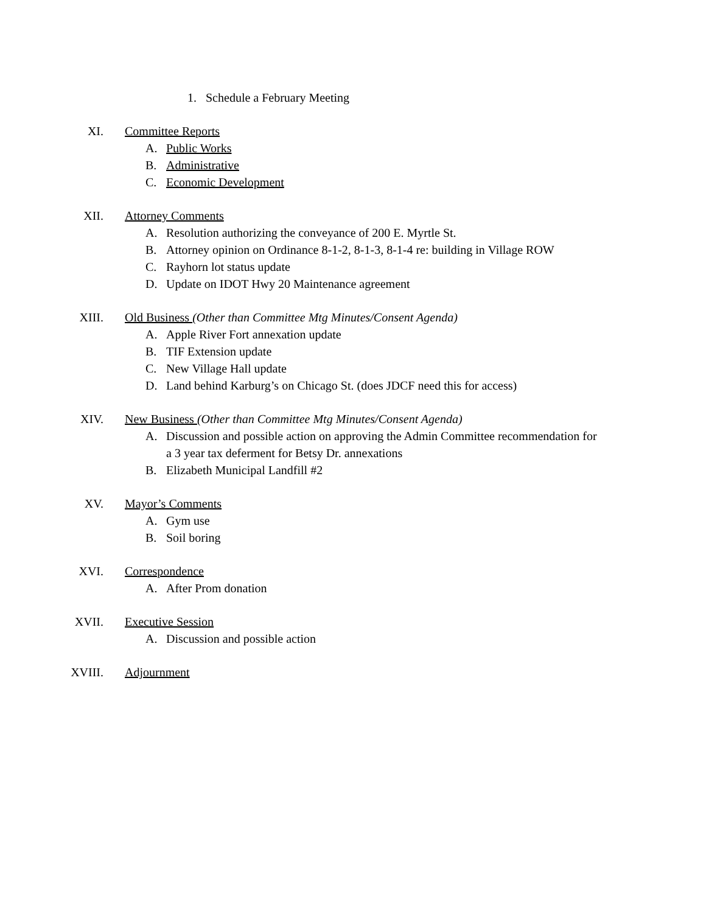1. Schedule a February Meeting
XI. Committee Reports
A. Public Works
B. Administrative
C. Economic Development
XII. Attorney Comments
A. Resolution authorizing the conveyance of 200 E. Myrtle St.
B. Attorney opinion on Ordinance 8-1-2, 8-1-3, 8-1-4 re: building in Village ROW
C. Rayhorn lot status update
D. Update on IDOT Hwy 20 Maintenance agreement
XIII. Old Business (Other than Committee Mtg Minutes/Consent Agenda)
A. Apple River Fort annexation update
B. TIF Extension update
C. New Village Hall update
D. Land behind Karburg’s on Chicago St. (does JDCF need this for access)
XIV. New Business (Other than Committee Mtg Minutes/Consent Agenda)
A. Discussion and possible action on approving the Admin Committee recommendation for
a 3 year tax deferment for Betsy Dr. annexations
B. Elizabeth Municipal Landfill #2
XV. Mayor’s Comments
A. Gym use
B. Soil boring
XVI. Correspondence
A. After Prom donation
XVII. Executive Session
A. Discussion and possible action
XVIII. Adjournment